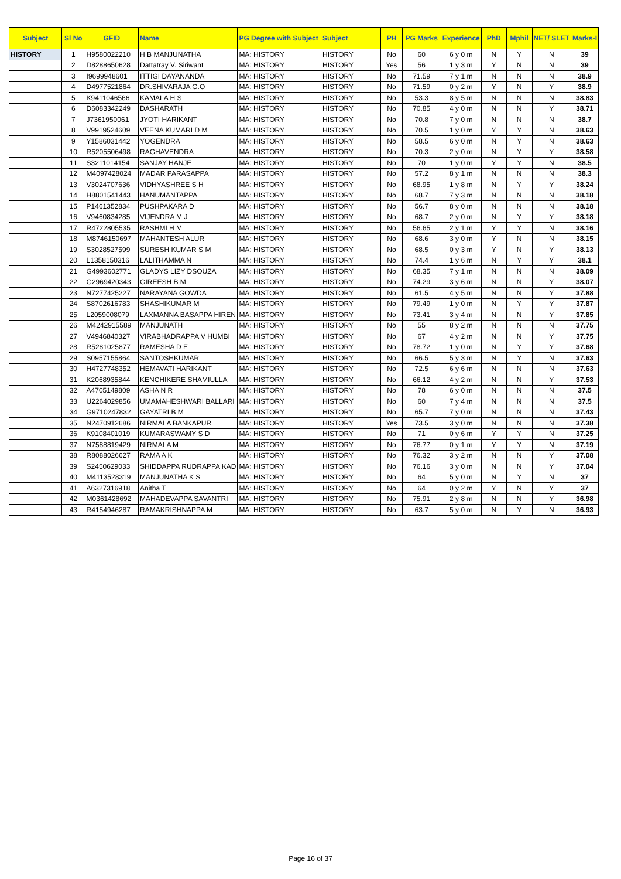| Subject | Sl No | GFID | Name | PG Degree with Subject | Subject | PH | PG Marks | Experience | PhD | Mphil | NET/ SLET | Marks-I |
| --- | --- | --- | --- | --- | --- | --- | --- | --- | --- | --- | --- | --- |
| HISTORY | 1 | H9580022210 | H B MANJUNATHA | MA: HISTORY | HISTORY | No | 60 | 6 y 0 m | N | Y | N | 39 |
| | 2 | D8288650628 | Dattatray V. Siriwant | MA: HISTORY | HISTORY | Yes | 56 | 1 y 3 m | Y | N | N | 39 |
| | 3 | I9699948601 | ITTIGI DAYANANDA | MA: HISTORY | HISTORY | No | 71.59 | 7 y 1 m | N | N | N | 38.9 |
| | 4 | D4977521864 | DR.SHIVARAJA G.O | MA: HISTORY | HISTORY | No | 71.59 | 0 y 2 m | Y | N | Y | 38.9 |
| | 5 | K9411046566 | KAMALA H S | MA: HISTORY | HISTORY | No | 53.3 | 8 y 5 m | N | N | N | 38.83 |
| | 6 | D6083342249 | DASHARATH | MA: HISTORY | HISTORY | No | 70.85 | 4 y 0 m | N | N | Y | 38.71 |
| | 7 | J7361950061 | JYOTI HARIKANT | MA: HISTORY | HISTORY | No | 70.8 | 7 y 0 m | N | N | N | 38.7 |
| | 8 | V9919524609 | VEENA KUMARI D M | MA: HISTORY | HISTORY | No | 70.5 | 1 y 0 m | Y | Y | N | 38.63 |
| | 9 | Y1586031442 | YOGENDRA | MA: HISTORY | HISTORY | No | 58.5 | 6 y 0 m | N | Y | N | 38.63 |
| | 10 | R5205506498 | RAGHAVENDRA | MA: HISTORY | HISTORY | No | 70.3 | 2 y 0 m | N | Y | Y | 38.58 |
| | 11 | S3211014154 | SANJAY HANJE | MA: HISTORY | HISTORY | No | 70 | 1 y 0 m | Y | Y | N | 38.5 |
| | 12 | M4097428024 | MADAR PARASAPPA | MA: HISTORY | HISTORY | No | 57.2 | 8 y 1 m | N | N | N | 38.3 |
| | 13 | V3024707636 | VIDHYASHREE S H | MA: HISTORY | HISTORY | No | 68.95 | 1 y 8 m | N | Y | Y | 38.24 |
| | 14 | H8801541443 | HANUMANTAPPA | MA: HISTORY | HISTORY | No | 68.7 | 7 y 3 m | N | N | N | 38.18 |
| | 15 | P1461352834 | PUSHPAKARA D | MA: HISTORY | HISTORY | No | 56.7 | 8 y 0 m | N | N | N | 38.18 |
| | 16 | V9460834285 | VIJENDRA M J | MA: HISTORY | HISTORY | No | 68.7 | 2 y 0 m | N | Y | Y | 38.18 |
| | 17 | R4722805535 | RASHMI H M | MA: HISTORY | HISTORY | No | 56.65 | 2 y 1 m | Y | Y | N | 38.16 |
| | 18 | M8746150697 | MAHANTESH ALUR | MA: HISTORY | HISTORY | No | 68.6 | 3 y 0 m | Y | N | N | 38.15 |
| | 19 | S3028527599 | SURESH KUMAR S M | MA: HISTORY | HISTORY | No | 68.5 | 0 y 3 m | Y | N | Y | 38.13 |
| | 20 | L1358150316 | LALITHAMMA N | MA: HISTORY | HISTORY | No | 74.4 | 1 y 6 m | N | Y | Y | 38.1 |
| | 21 | G4993602771 | GLADYS LIZY DSOUZA | MA: HISTORY | HISTORY | No | 68.35 | 7 y 1 m | N | N | N | 38.09 |
| | 22 | G2969420343 | GIREESH B M | MA: HISTORY | HISTORY | No | 74.29 | 3 y 6 m | N | N | Y | 38.07 |
| | 23 | N7277425227 | NARAYANA GOWDA | MA: HISTORY | HISTORY | No | 61.5 | 4 y 5 m | N | N | Y | 37.88 |
| | 24 | S8702616783 | SHASHIKUMAR M | MA: HISTORY | HISTORY | No | 79.49 | 1 y 0 m | N | Y | Y | 37.87 |
| | 25 | L2059008079 | LAXMANNA BASAPPA HIREN | MA: HISTORY | HISTORY | No | 73.41 | 3 y 4 m | N | N | Y | 37.85 |
| | 26 | M4242915589 | MANJUNATH | MA: HISTORY | HISTORY | No | 55 | 8 y 2 m | N | N | N | 37.75 |
| | 27 | V4946840327 | VIRABHADRAPPA V HUMBI | MA: HISTORY | HISTORY | No | 67 | 4 y 2 m | N | N | Y | 37.75 |
| | 28 | R5281025877 | RAMESHA D E | MA: HISTORY | HISTORY | No | 78.72 | 1 y 0 m | N | Y | Y | 37.68 |
| | 29 | S0957155864 | SANTOSHKUMAR | MA: HISTORY | HISTORY | No | 66.5 | 5 y 3 m | N | Y | N | 37.63 |
| | 30 | H4727748352 | HEMAVATI HARIKANT | MA: HISTORY | HISTORY | No | 72.5 | 6 y 6 m | N | N | N | 37.63 |
| | 31 | K2068935844 | KENCHIKERE SHAMIULLA | MA: HISTORY | HISTORY | No | 66.12 | 4 y 2 m | N | N | Y | 37.53 |
| | 32 | A4705149809 | ASHA N R | MA: HISTORY | HISTORY | No | 78 | 6 y 0 m | N | N | N | 37.5 |
| | 33 | U2264029856 | UMAMAHESHWARI BALLARI | MA: HISTORY | HISTORY | No | 60 | 7 y 4 m | N | N | N | 37.5 |
| | 34 | G9710247832 | GAYATRI B M | MA: HISTORY | HISTORY | No | 65.7 | 7 y 0 m | N | N | N | 37.43 |
| | 35 | N2470912686 | NIRMALA BANKAPUR | MA: HISTORY | HISTORY | Yes | 73.5 | 3 y 0 m | N | N | N | 37.38 |
| | 36 | K9108401019 | KUMARASWAMY S D | MA: HISTORY | HISTORY | No | 71 | 0 y 6 m | Y | Y | N | 37.25 |
| | 37 | N7588819429 | NIRMALA M | MA: HISTORY | HISTORY | No | 76.77 | 0 y 1 m | Y | Y | N | 37.19 |
| | 38 | R8088026627 | RAMA A K | MA: HISTORY | HISTORY | No | 76.32 | 3 y 2 m | N | N | Y | 37.08 |
| | 39 | S2450629033 | SHIDDAPPA RUDRAPPA KAD | MA: HISTORY | HISTORY | No | 76.16 | 3 y 0 m | N | N | Y | 37.04 |
| | 40 | M4113528319 | MANJUNATHA K S | MA: HISTORY | HISTORY | No | 64 | 5 y 0 m | N | Y | N | 37 |
| | 41 | A6327316918 | Anitha T | MA: HISTORY | HISTORY | No | 64 | 0 y 2 m | Y | N | Y | 37 |
| | 42 | M0361428692 | MAHADEVAPPA SAVANTRI | MA: HISTORY | HISTORY | No | 75.91 | 2 y 8 m | N | N | Y | 36.98 |
| | 43 | R4154946287 | RAMAKRISHNAPPA M | MA: HISTORY | HISTORY | No | 63.7 | 5 y 0 m | N | Y | N | 36.93 |
Page 16 of 37